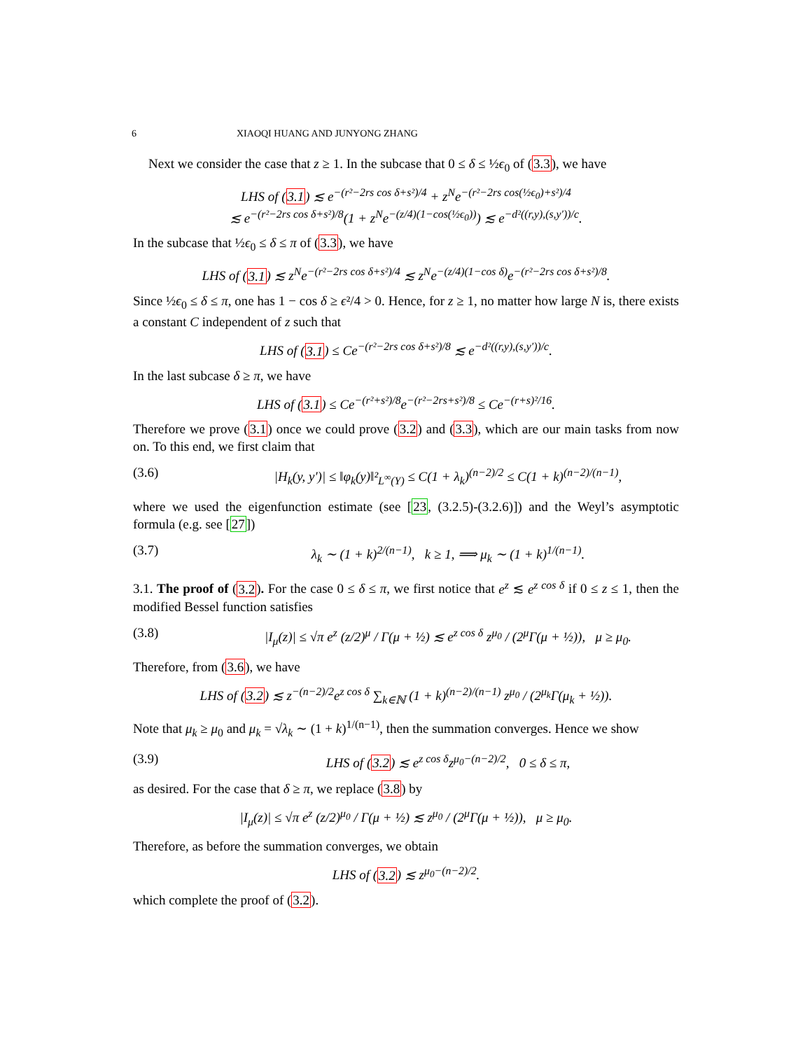6 XIAOQI HUANG AND JUNYONG ZHANG
Next we consider the case that z ≥ 1. In the subcase that 0 ≤ δ ≤ ½ϵ<sub>0</sub> of (3.3), we have
LHS of (3.1) ≲ e<sup>−(r²−2rs cos δ+s²)/4</sup> + z<sup>N</sup>e<sup>−(r²−2rs cos(½ϵ<sub>0</sub>)+s²)/4</sup>
≲ e<sup>−(r²−2rs cos δ+s²)/8</sup>(1 + z<sup>N</sup>e<sup>−(z/4)(1−cos(½ϵ<sub>0</sub>))</sup>) ≲ e<sup>−d²((r,y),(s,y′))/c</sup>.
In the subcase that ½ϵ<sub>0</sub> ≤ δ ≤ π of (3.3), we have
LHS of (3.1) ≲ z<sup>N</sup>e<sup>−(r²−2rs cos δ+s²)/4</sup> ≲ z<sup>N</sup>e<sup>−(z/4)(1−cos δ)</sup>e<sup>−(r²−2rs cos δ+s²)/8</sup>.
Since ½ϵ<sub>0</sub> ≤ δ ≤ π, one has 1 − cos δ ≥ ϵ²/4 > 0. Hence, for z ≥ 1, no matter how large N is, there exists a constant C independent of z such that
LHS of (3.1) ≤ Ce<sup>−(r²−2rs cos δ+s²)/8</sup> ≲ e<sup>−d²((r,y),(s,y′))/c</sup>.
In the last subcase δ ≥ π, we have
LHS of (3.1) ≤ Ce<sup>−(r²+s²)/8</sup>e<sup>−(r²−2rs+s²)/8</sup> ≤ Ce<sup>−(r+s)²/16</sup>.
Therefore we prove (3.1) once we could prove (3.2) and (3.3), which are our main tasks from now on. To this end, we first claim that
(3.6) |H<sub>k</sub>(y, y′)| ≤ ‖φ<sub>k</sub>(y)‖²<sub>L<sup>∞</sup>(Y)</sub> ≤ C(1 + λ<sub>k</sub>)<sup>(n−2)/2</sup> ≤ C(1 + k)<sup>(n−2)/(n−1)</sup>,
where we used the eigenfunction estimate (see [23, (3.2.5)-(3.2.6)]) and the Weyl’s asymptotic formula (e.g. see [27])
(3.7) λ<sub>k</sub> ∼ (1 + k)<sup>2/(n−1)</sup>, k ≥ 1, ⟹ μ<sub>k</sub> ∼ (1 + k)<sup>1/(n−1)</sup>.
3.1. The proof of (3.2). For the case 0 ≤ δ ≤ π, we first notice that e<sup>z</sup> ≲ e<sup>z cos δ</sup> if 0 ≤ z ≤ 1, then the modified Bessel function satisfies
(3.8) |I<sub>μ</sub>(z)| ≤ √π e<sup>z</sup> (z/2)<sup>μ</sup> / Γ(μ + ½) ≲ e<sup>z cos δ</sup> z<sup>μ<sub>0</sub></sup> / (2<sup>μ</sup>Γ(μ + ½)), μ ≥ μ<sub>0</sub>.
Therefore, from (3.6), we have
LHS of (3.2) ≲ z<sup>−(n−2)/2</sup>e<sup>z cos δ</sup> ∑<sub>k∈ℕ</sub> (1 + k)<sup>(n−2)/(n−1)</sup> z<sup>μ<sub>0</sub></sup> / (2<sup>μ<sub>k</sub></sup>Γ(μ<sub>k</sub> + ½)).
Note that μ<sub>k</sub> ≥ μ<sub>0</sub> and μ<sub>k</sub> = √λ<sub>k</sub> ∼ (1 + k)<sup>1/(n−1)</sup>, then the summation converges. Hence we show
(3.9) LHS of (3.2) ≲ e<sup>z cos δ</sup>z<sup>μ<sub>0</sub>−(n−2)/2</sup>, 0 ≤ δ ≤ π,
as desired. For the case that δ ≥ π, we replace (3.8) by
|I<sub>μ</sub>(z)| ≤ √π e<sup>z</sup> (z/2)<sup>μ<sub>0</sub></sup> / Γ(μ + ½) ≲ z<sup>μ<sub>0</sub></sup> / (2<sup>μ</sup>Γ(μ + ½)), μ ≥ μ<sub>0</sub>.
Therefore, as before the summation converges, we obtain
LHS of (3.2) ≲ z<sup>μ<sub>0</sub>−(n−2)/2</sup>.
which complete the proof of (3.2).